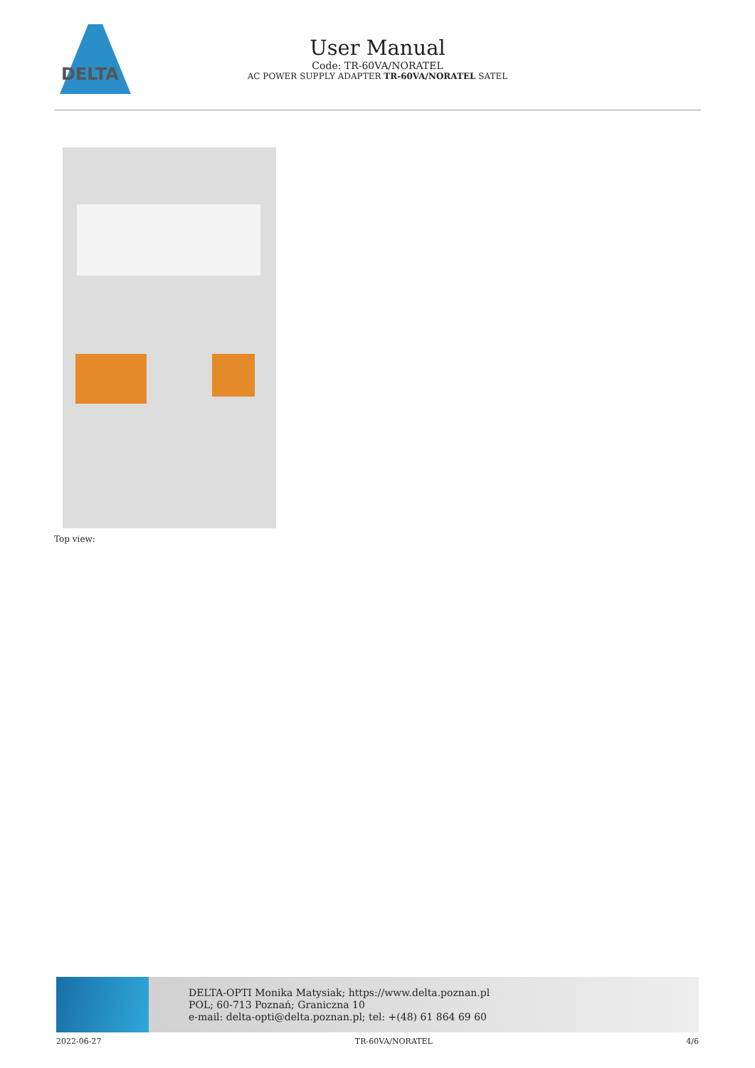DELTA
User Manual
Code: TR-60VA/NORATEL
AC POWER SUPPLY ADAPTER TR-60VA/NORATEL SATEL
Top view:
DELTA-OPTI Monika Matysiak; https://www.delta.poznan.pl
POL; 60-713 Poznań; Graniczna 10
e-mail: delta-opti@delta.poznan.pl; tel: +(48) 61 864 69 60
2022-06-27 TR-60VA/NORATEL 4/6